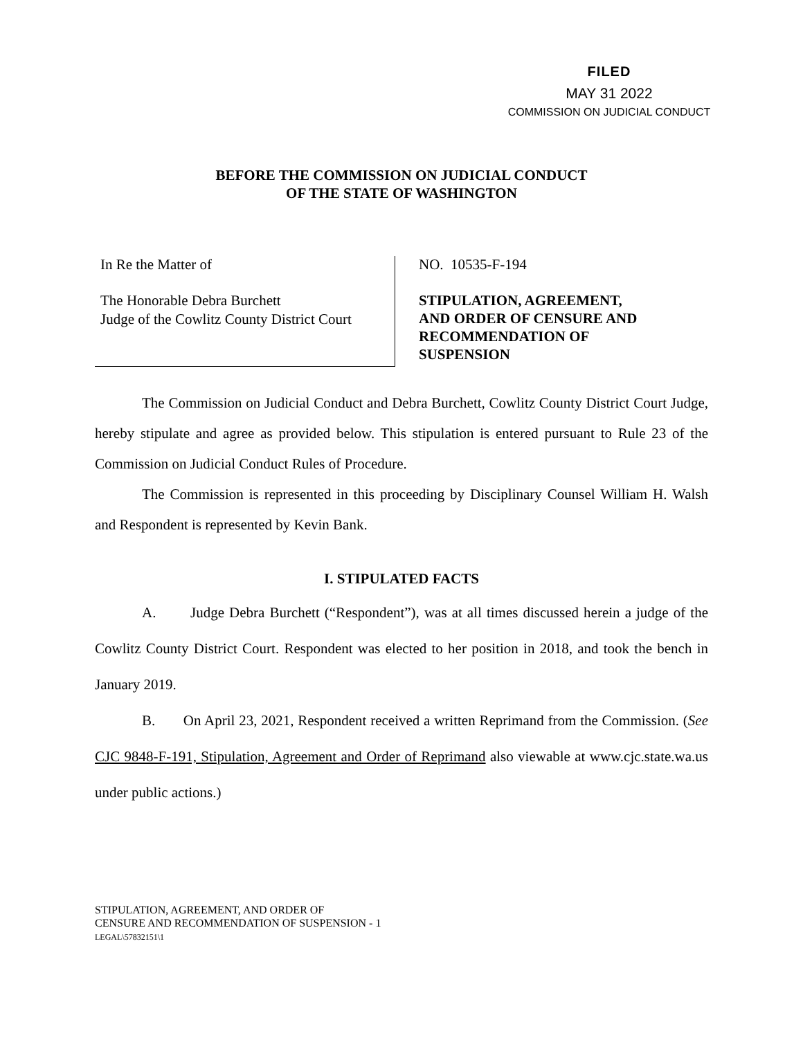FILED
MAY 31 2022
COMMISSION ON JUDICIAL CONDUCT
BEFORE THE COMMISSION ON JUDICIAL CONDUCT
OF THE STATE OF WASHINGTON
In Re the Matter of
The Honorable Debra Burchett
Judge of the Cowlitz County District Court
NO. 10535-F-194
STIPULATION, AGREEMENT,
AND ORDER OF CENSURE AND
RECOMMENDATION OF
SUSPENSION
The Commission on Judicial Conduct and Debra Burchett, Cowlitz County District Court Judge, hereby stipulate and agree as provided below. This stipulation is entered pursuant to Rule 23 of the Commission on Judicial Conduct Rules of Procedure.
The Commission is represented in this proceeding by Disciplinary Counsel William H. Walsh and Respondent is represented by Kevin Bank.
I. STIPULATED FACTS
A. Judge Debra Burchett (“Respondent”), was at all times discussed herein a judge of the Cowlitz County District Court. Respondent was elected to her position in 2018, and took the bench in January 2019.
B. On April 23, 2021, Respondent received a written Reprimand from the Commission. (See CJC 9848-F-191, Stipulation, Agreement and Order of Reprimand also viewable at www.cjc.state.wa.us under public actions.)
STIPULATION, AGREEMENT, AND ORDER OF
CENSURE AND RECOMMENDATION OF SUSPENSION - 1
LEGAL\57832151\1